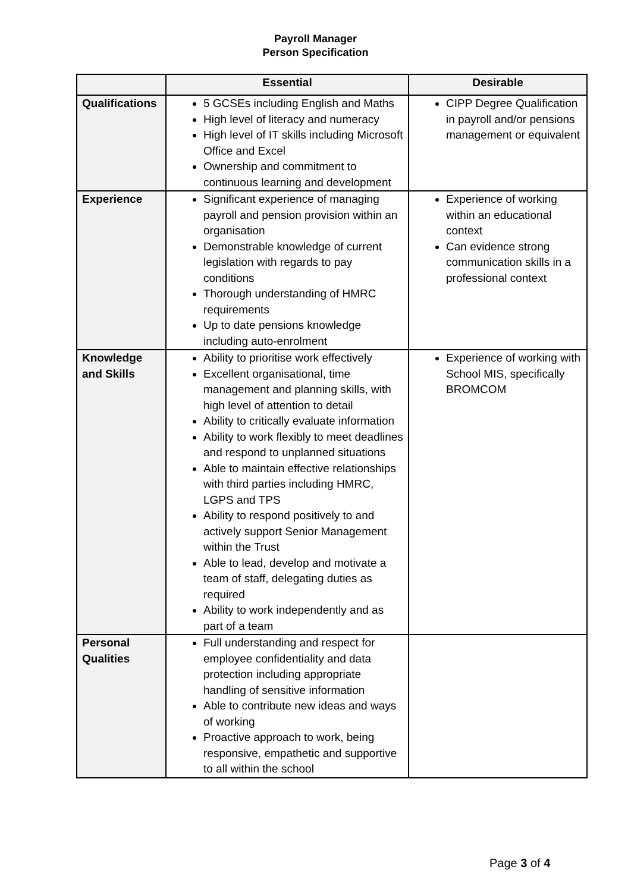Payroll Manager
Person Specification
| | Essential | Desirable |
| --- | --- | --- |
| Qualifications | 5 GCSEs including English and Maths High level of literacy and numeracy High level of IT skills including Microsoft Office and Excel Ownership and commitment to continuous learning and development | CIPP Degree Qualification in payroll and/or pensions management or equivalent |
| Experience | Significant experience of managing payroll and pension provision within an organisation Demonstrable knowledge of current legislation with regards to pay conditions Thorough understanding of HMRC requirements Up to date pensions knowledge including auto-enrolment | Experience of working within an educational context Can evidence strong communication skills in a professional context |
| Knowledge and Skills | Ability to prioritise work effectively Excellent organisational, time management and planning skills, with high level of attention to detail Ability to critically evaluate information Ability to work flexibly to meet deadlines and respond to unplanned situations Able to maintain effective relationships with third parties including HMRC, LGPS and TPS Ability to respond positively to and actively support Senior Management within the Trust Able to lead, develop and motivate a team of staff, delegating duties as required Ability to work independently and as part of a team | Experience of working with School MIS, specifically BROMCOM |
| Personal Qualities | Full understanding and respect for employee confidentiality and data protection including appropriate handling of sensitive information Able to contribute new ideas and ways of working Proactive approach to work, being responsive, empathetic and supportive to all within the school | |
Page 3 of 4